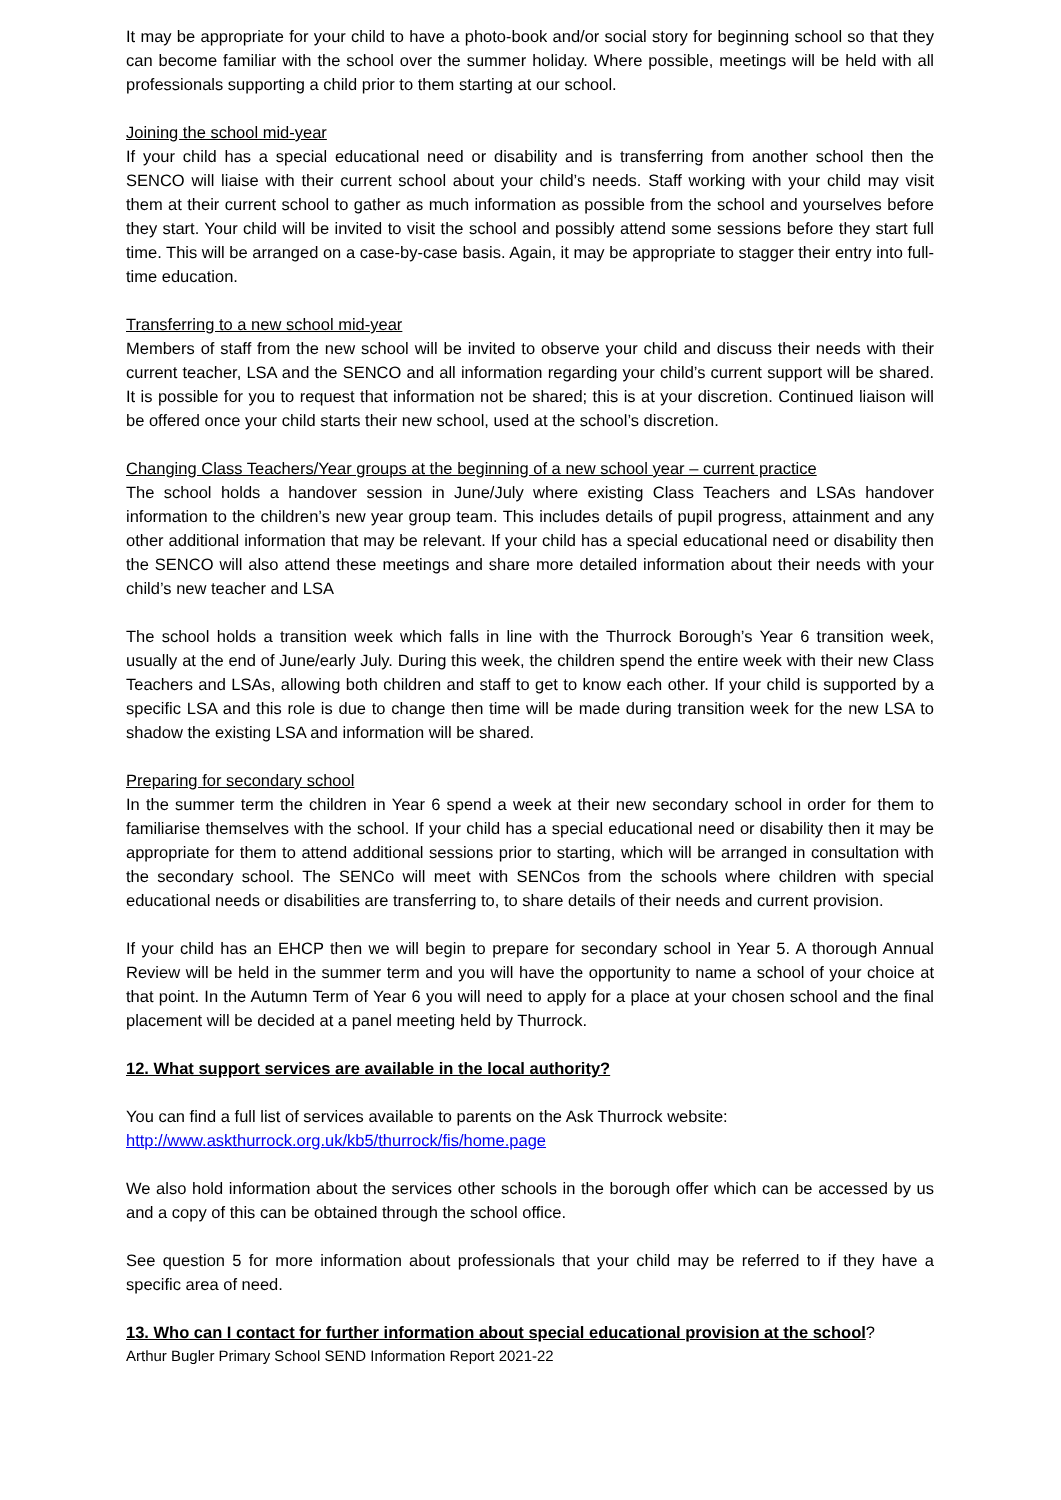It may be appropriate for your child to have a photo-book and/or social story for beginning school so that they can become familiar with the school over the summer holiday. Where possible, meetings will be held with all professionals supporting a child prior to them starting at our school.
Joining the school mid-year
If your child has a special educational need or disability and is transferring from another school then the SENCO will liaise with their current school about your child’s needs. Staff working with your child may visit them at their current school to gather as much information as possible from the school and yourselves before they start. Your child will be invited to visit the school and possibly attend some sessions before they start full time. This will be arranged on a case-by-case basis. Again, it may be appropriate to stagger their entry into full-time education.
Transferring to a new school mid-year
Members of staff from the new school will be invited to observe your child and discuss their needs with their current teacher, LSA and the SENCO and all information regarding your child’s current support will be shared. It is possible for you to request that information not be shared; this is at your discretion. Continued liaison will be offered once your child starts their new school, used at the school’s discretion.
Changing Class Teachers/Year groups at the beginning of a new school year – current practice
The school holds a handover session in June/July where existing Class Teachers and LSAs handover information to the children’s new year group team. This includes details of pupil progress, attainment and any other additional information that may be relevant. If your child has a special educational need or disability then the SENCO will also attend these meetings and share more detailed information about their needs with your child’s new teacher and LSA
The school holds a transition week which falls in line with the Thurrock Borough’s Year 6 transition week, usually at the end of June/early July. During this week, the children spend the entire week with their new Class Teachers and LSAs, allowing both children and staff to get to know each other. If your child is supported by a specific LSA and this role is due to change then time will be made during transition week for the new LSA to shadow the existing LSA and information will be shared.
Preparing for secondary school
In the summer term the children in Year 6 spend a week at their new secondary school in order for them to familiarise themselves with the school. If your child has a special educational need or disability then it may be appropriate for them to attend additional sessions prior to starting, which will be arranged in consultation with the secondary school. The SENCo will meet with SENCos from the schools where children with special educational needs or disabilities are transferring to, to share details of their needs and current provision.
If your child has an EHCP then we will begin to prepare for secondary school in Year 5. A thorough Annual Review will be held in the summer term and you will have the opportunity to name a school of your choice at that point. In the Autumn Term of Year 6 you will need to apply for a place at your chosen school and the final placement will be decided at a panel meeting held by Thurrock.
12. What support services are available in the local authority?
You can find a full list of services available to parents on the Ask Thurrock website:
http://www.askthurrock.org.uk/kb5/thurrock/fis/home.page
We also hold information about the services other schools in the borough offer which can be accessed by us and a copy of this can be obtained through the school office.
See question 5 for more information about professionals that your child may be referred to if they have a specific area of need.
13. Who can I contact for further information about special educational provision at the school?
Arthur Bugler Primary School SEND Information Report 2021-22